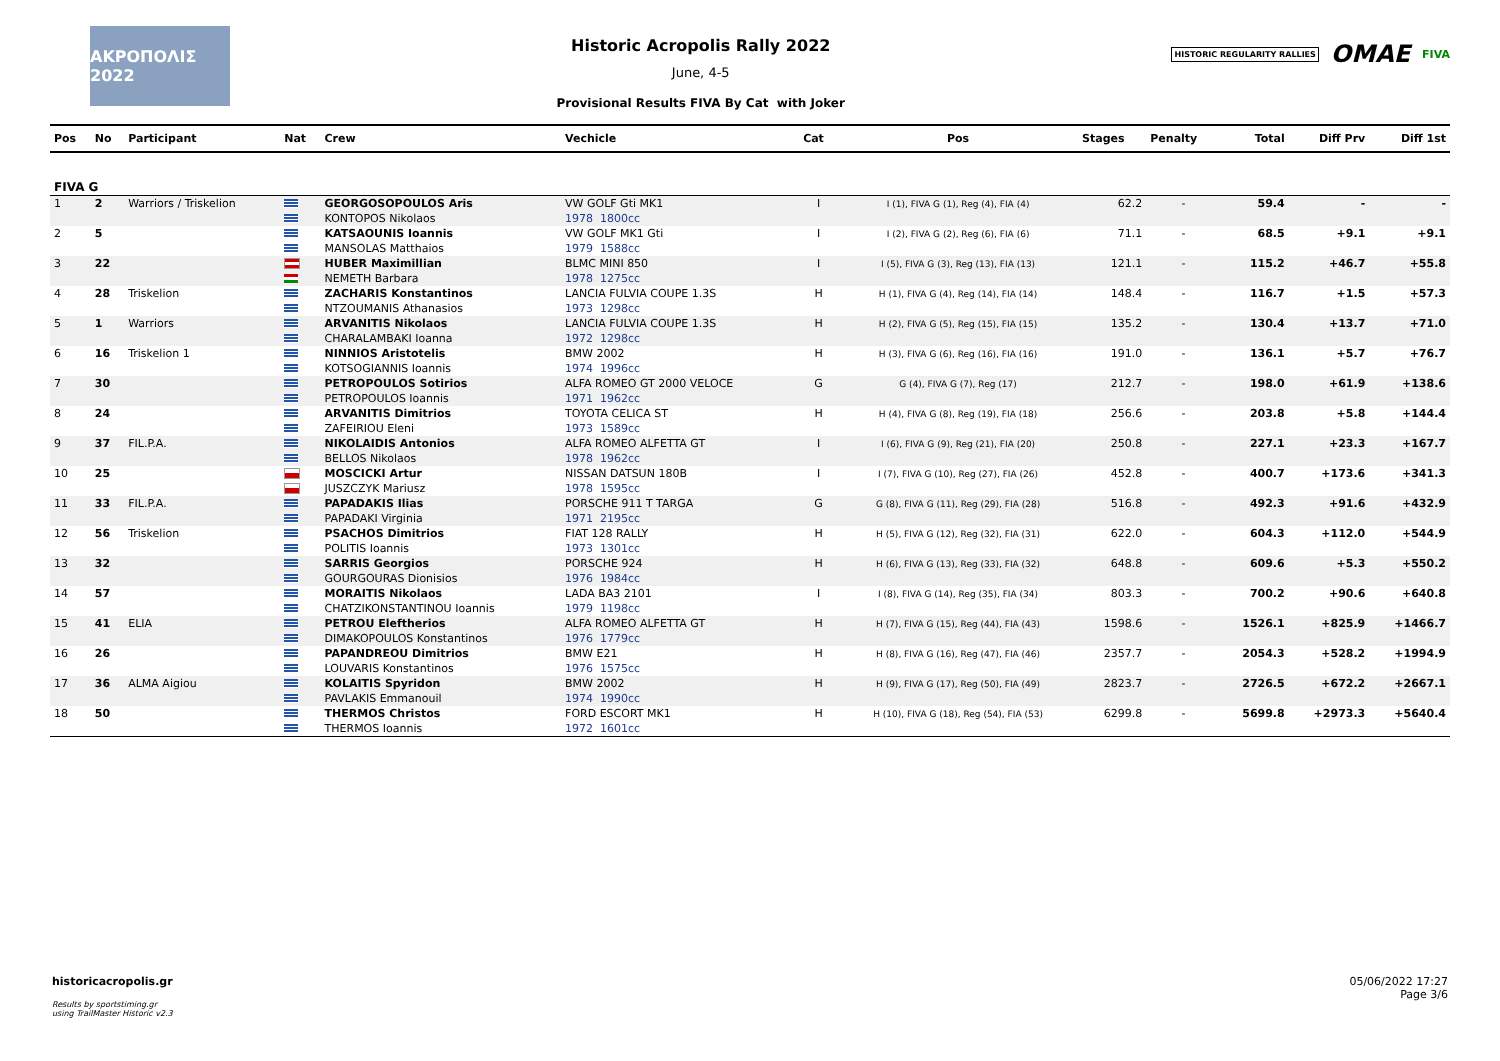ΑΚΡΟΠΟΛΙΣ 2022
Historic Acropolis Rally 2022
June, 4-5
Provisional Results FIVA By Cat with Joker
HISTORIC REGULARITY RALLIES OMAE FIVA
| Pos | No | Participant | Nat | Crew | Vechicle | Cat | Pos | Stages | Penalty | Total | Diff Prv | Diff 1st |
| --- | --- | --- | --- | --- | --- | --- | --- | --- | --- | --- | --- | --- |
| FIVA G | | | | | | | | | | | | |
| 1 | 2 | Warriors / Triskelion | | GEORGOSOPOULOS Aris | VW GOLF Gti MK1 | I | I (1), FIVA G (1), Reg (4), FIA (4) | 62.2 | - | 59.4 | - | - |
| | | | | KONTOPOS Nikolaos | 1978 1800cc | | | | | | | |
| 2 | 5 | | | KATSAOUNIS Ioannis | VW GOLF MK1 Gti | I | I (2), FIVA G (2), Reg (6), FIA (6) | 71.1 | - | 68.5 | +9.1 | +9.1 |
| | | | | MANSOLAS Matthaios | 1979 1588cc | | | | | | | |
| 3 | 22 | | | HUBER Maximillian | BLMC MINI 850 | I | I (5), FIVA G (3), Reg (13), FIA (13) | 121.1 | - | 115.2 | +46.7 | +55.8 |
| | | | | NEMETH Barbara | 1978 1275cc | | | | | | | |
| 4 | 28 | Triskelion | | ZACHARIS Konstantinos | LANCIA FULVIA COUPE 1.3S | H | H (1), FIVA G (4), Reg (14), FIA (14) | 148.4 | - | 116.7 | +1.5 | +57.3 |
| | | | | NTZOUMANIS Athanasios | 1973 1298cc | | | | | | | |
| 5 | 1 | Warriors | | ARVANITIS Nikolaos | LANCIA FULVIA COUPE 1.3S | H | H (2), FIVA G (5), Reg (15), FIA (15) | 135.2 | - | 130.4 | +13.7 | +71.0 |
| | | | | CHARALAMBAKI Ioanna | 1972 1298cc | | | | | | | |
| 6 | 16 | Triskelion 1 | | NINNIOS Aristotelis | BMW 2002 | H | H (3), FIVA G (6), Reg (16), FIA (16) | 191.0 | - | 136.1 | +5.7 | +76.7 |
| | | | | KOTSOGIANNIS Ioannis | 1974 1996cc | | | | | | | |
| 7 | 30 | | | PETROPOULOS Sotirios | ALFA ROMEO GT 2000 VELOCE | G | G (4), FIVA G (7), Reg (17) | 212.7 | - | 198.0 | +61.9 | +138.6 |
| | | | | PETROPOULOS Ioannis | 1971 1962cc | | | | | | | |
| 8 | 24 | | | ARVANITIS Dimitrios | TOYOTA CELICA ST | H | H (4), FIVA G (8), Reg (19), FIA (18) | 256.6 | - | 203.8 | +5.8 | +144.4 |
| | | | | ZAFEIRIOU Eleni | 1973 1589cc | | | | | | | |
| 9 | 37 | FIL.P.A. | | NIKOLAIDIS Antonios | ALFA ROMEO ALFETTA GT | I | I (6), FIVA G (9), Reg (21), FIA (20) | 250.8 | - | 227.1 | +23.3 | +167.7 |
| | | | | BELLOS Nikolaos | 1978 1962cc | | | | | | | |
| 10 | 25 | | | MOSCICKI Artur | NISSAN DATSUN 180B | I | I (7), FIVA G (10), Reg (27), FIA (26) | 452.8 | - | 400.7 | +173.6 | +341.3 |
| | | | | JUSZCZYK Mariusz | 1978 1595cc | | | | | | | |
| 11 | 33 | FIL.P.A. | | PAPADAKIS Ilias | PORSCHE 911 T TARGA | G | G (8), FIVA G (11), Reg (29), FIA (28) | 516.8 | - | 492.3 | +91.6 | +432.9 |
| | | | | PAPADAKI Virginia | 1971 2195cc | | | | | | | |
| 12 | 56 | Triskelion | | PSACHOS Dimitrios | FIAT 128 RALLY | H | H (5), FIVA G (12), Reg (32), FIA (31) | 622.0 | - | 604.3 | +112.0 | +544.9 |
| | | | | POLITIS Ioannis | 1973 1301cc | | | | | | | |
| 13 | 32 | | | SARRIS Georgios | PORSCHE 924 | H | H (6), FIVA G (13), Reg (33), FIA (32) | 648.8 | - | 609.6 | +5.3 | +550.2 |
| | | | | GOURGOURAS Dionisios | 1976 1984cc | | | | | | | |
| 14 | 57 | | | MORAITIS Nikolaos | LADA BA3 2101 | I | I (8), FIVA G (14), Reg (35), FIA (34) | 803.3 | - | 700.2 | +90.6 | +640.8 |
| | | | | CHATZIKONSTANTINOU Ioannis | 1979 1198cc | | | | | | | |
| 15 | 41 | ELIA | | PETROU Eleftherios | ALFA ROMEO ALFETTA GT | H | H (7), FIVA G (15), Reg (44), FIA (43) | 1598.6 | - | 1526.1 | +825.9 | +1466.7 |
| | | | | DIMAKOPOULOS Konstantinos | 1976 1779cc | | | | | | | |
| 16 | 26 | | | PAPANDREOU Dimitrios | BMW E21 | H | H (8), FIVA G (16), Reg (47), FIA (46) | 2357.7 | - | 2054.3 | +528.2 | +1994.9 |
| | | | | LOUVARIS Konstantinos | 1976 1575cc | | | | | | | |
| 17 | 36 | ALMA Aigiou | | KOLAITIS Spyridon | BMW 2002 | H | H (9), FIVA G (17), Reg (50), FIA (49) | 2823.7 | - | 2726.5 | +672.2 | +2667.1 |
| | | | | PAVLAKIS Emmanouil | 1974 1990cc | | | | | | | |
| 18 | 50 | | | THERMOS Christos | FORD ESCORT MK1 | H | H (10), FIVA G (18), Reg (54), FIA (53) | 6299.8 | - | 5699.8 | +2973.3 | +5640.4 |
| | | | | THERMOS Ioannis | 1972 1601cc | | | | | | | |
historicacropolis.gr
Results by sportstiming.gr
using TrailMaster Historic v2.3
05/06/2022 17:27
Page 3/6